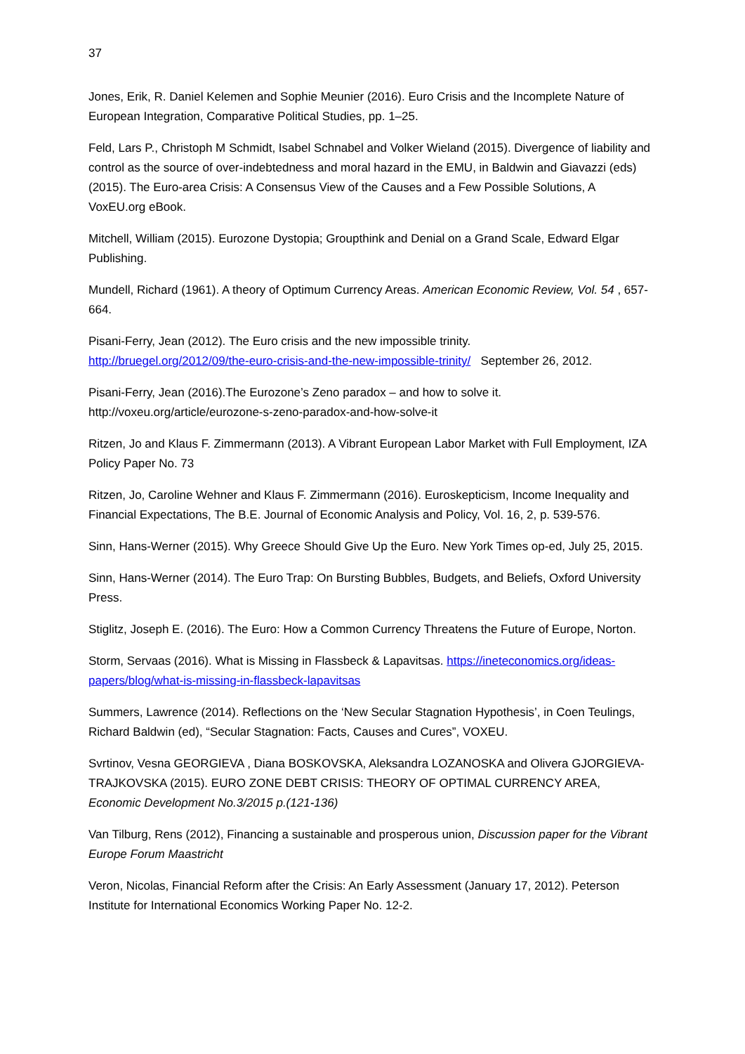37
Jones, Erik, R. Daniel Kelemen and Sophie Meunier (2016). Euro Crisis and the Incomplete Nature of European Integration, Comparative Political Studies, pp. 1–25.
Feld, Lars P., Christoph M Schmidt, Isabel Schnabel and Volker Wieland (2015). Divergence of liability and control as the source of over-indebtedness and moral hazard in the EMU, in Baldwin and Giavazzi (eds) (2015). The Euro-area Crisis: A Consensus View of the Causes and a Few Possible Solutions, A VoxEU.org eBook.
Mitchell, William (2015). Eurozone Dystopia; Groupthink and Denial on a Grand Scale, Edward Elgar Publishing.
Mundell, Richard (1961). A theory of Optimum Currency Areas. American Economic Review, Vol. 54 , 657-664.
Pisani-Ferry, Jean (2012). The Euro crisis and the new impossible trinity.
http://bruegel.org/2012/09/the-euro-crisis-and-the-new-impossible-trinity/ September 26, 2012.
Pisani-Ferry, Jean (2016).The Eurozone’s Zeno paradox – and how to solve it.
http://voxeu.org/article/eurozone-s-zeno-paradox-and-how-solve-it
Ritzen, Jo and Klaus F. Zimmermann (2013). A Vibrant European Labor Market with Full Employment, IZA Policy Paper No. 73
Ritzen, Jo, Caroline Wehner and Klaus F. Zimmermann (2016). Euroskepticism, Income Inequality and Financial Expectations, The B.E. Journal of Economic Analysis and Policy, Vol. 16, 2, p. 539-576.
Sinn, Hans-Werner (2015). Why Greece Should Give Up the Euro. New York Times op-ed, July 25, 2015.
Sinn, Hans-Werner (2014). The Euro Trap: On Bursting Bubbles, Budgets, and Beliefs, Oxford University Press.
Stiglitz, Joseph E. (2016). The Euro: How a Common Currency Threatens the Future of Europe, Norton.
Storm, Servaas (2016). What is Missing in Flassbeck & Lapavitsas. https://ineteconomics.org/ideas-papers/blog/what-is-missing-in-flassbeck-lapavitsas
Summers, Lawrence (2014). Reflections on the ‘New Secular Stagnation Hypothesis’, in Coen Teulings, Richard Baldwin (ed), “Secular Stagnation: Facts, Causes and Cures”, VOXEU.
Svrtinov, Vesna GEORGIEVA , Diana BOSKOVSKA, Aleksandra LOZANOSKA and Olivera GJORGIEVA-TRAJKOVSKA (2015). EURO ZONE DEBT CRISIS: THEORY OF OPTIMAL CURRENCY AREA, Economic Development No.3/2015 p.(121-136)
Van Tilburg, Rens (2012), Financing a sustainable and prosperous union, Discussion paper for the Vibrant Europe Forum Maastricht
Veron, Nicolas, Financial Reform after the Crisis: An Early Assessment (January 17, 2012). Peterson Institute for International Economics Working Paper No. 12-2.